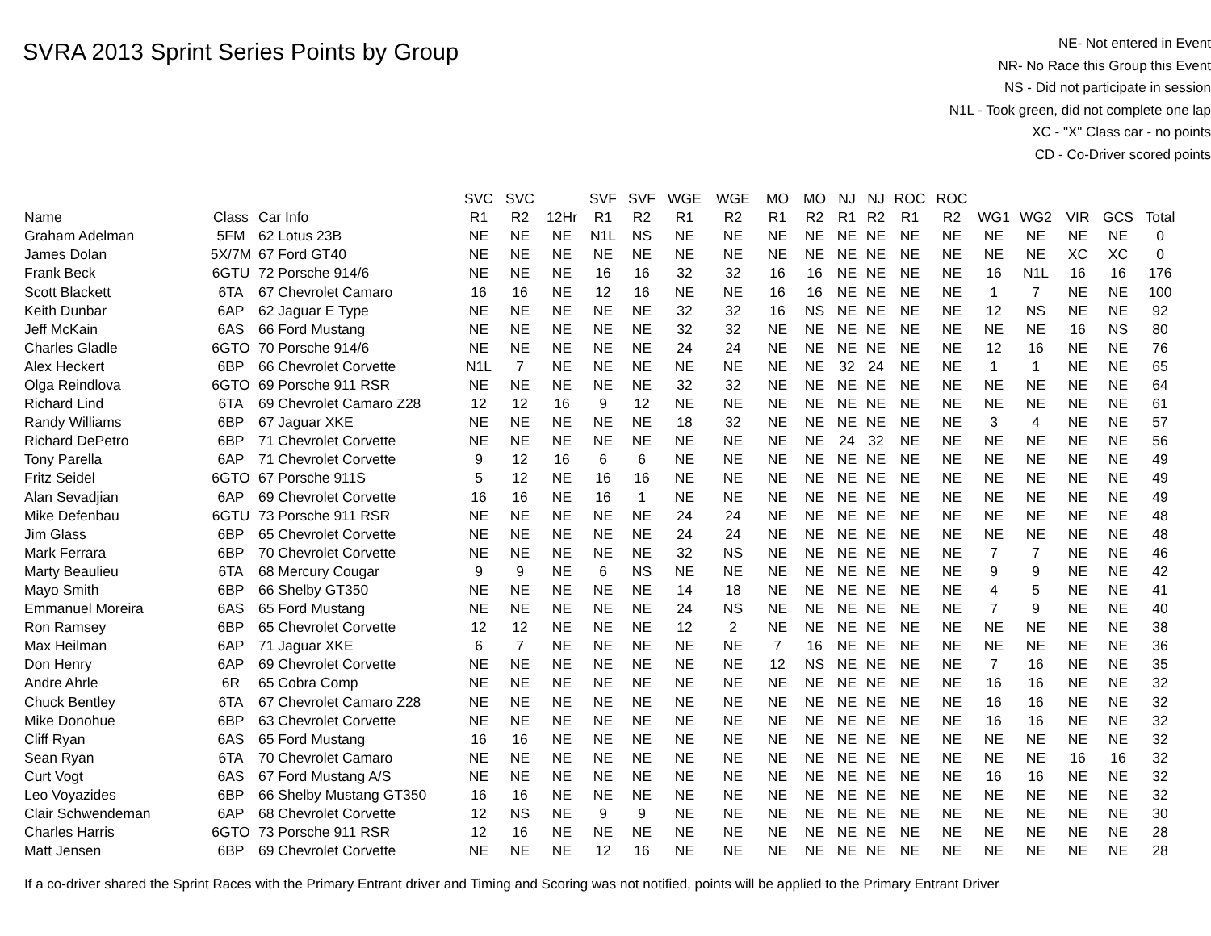SVRA 2013 Sprint Series Points by Group
NE- Not entered in Event
NR- No Race this Group this Event
NS - Did not participate in session
N1L - Took green, did not complete one lap
XC - "X" Class car - no points
CD - Co-Driver scored points
| | | | SVC | SVC | | SVF | SVF | WGE | WGE | MO | MO | NJ | NJ | ROC | ROC | | | | | |
| --- | --- | --- | --- | --- | --- | --- | --- | --- | --- | --- | --- | --- | --- | --- | --- | --- | --- | --- | --- | --- |
| Name | Class | Car Info | R1 | R2 | 12Hr | R1 | R2 | R1 | R2 | R1 | R2 | R1 | R2 | R1 | R2 | WG1 | WG2 | VIR | GCS | Total |
| Graham Adelman | 5FM | 62 Lotus 23B | NE | NE | NE | N1L | NS | NE | NE | NE | NE | NE | NE | NE | NE | NE | NE | NE | NE | 0 |
| James Dolan | 5X/7M | 67 Ford GT40 | NE | NE | NE | NE | NE | NE | NE | NE | NE | NE | NE | NE | NE | NE | NE | XC | XC | 0 |
| Frank Beck | 6GTU | 72 Porsche 914/6 | NE | NE | NE | 16 | 16 | 32 | 32 | 16 | 16 | NE | NE | NE | NE | 16 | N1L | 16 | 16 | 176 |
| Scott Blackett | 6TA | 67 Chevrolet Camaro | 16 | 16 | NE | 12 | 16 | NE | NE | 16 | 16 | NE | NE | NE | NE | 1 | 7 | NE | NE | 100 |
| Keith Dunbar | 6AP | 62 Jaguar E Type | NE | NE | NE | NE | NE | 32 | 32 | 16 | NS | NE | NE | NE | NE | 12 | NS | NE | NE | 92 |
| Jeff McKain | 6AS | 66 Ford Mustang | NE | NE | NE | NE | NE | 32 | 32 | NE | NE | NE | NE | NE | NE | NE | NE | 16 | NS | 80 |
| Charles Gladle | 6GTO | 70 Porsche 914/6 | NE | NE | NE | NE | NE | 24 | 24 | NE | NE | NE | NE | NE | NE | 12 | 16 | NE | NE | 76 |
| Alex Heckert | 6BP | 66 Chevrolet Corvette | N1L | 7 | NE | NE | NE | NE | NE | NE | NE | 32 | 24 | NE | NE | 1 | 1 | NE | NE | 65 |
| Olga Reindlova | 6GTO | 69 Porsche 911 RSR | NE | NE | NE | NE | NE | 32 | 32 | NE | NE | NE | NE | NE | NE | NE | NE | NE | NE | 64 |
| Richard Lind | 6TA | 69 Chevrolet Camaro Z28 | 12 | 12 | 16 | 9 | 12 | NE | NE | NE | NE | NE | NE | NE | NE | NE | NE | NE | NE | 61 |
| Randy Williams | 6BP | 67 Jaguar XKE | NE | NE | NE | NE | NE | 18 | 32 | NE | NE | NE | NE | NE | NE | 3 | 4 | NE | NE | 57 |
| Richard DePetro | 6BP | 71 Chevrolet Corvette | NE | NE | NE | NE | NE | NE | NE | NE | NE | 24 | 32 | NE | NE | NE | NE | NE | NE | 56 |
| Tony Parella | 6AP | 71 Chevrolet Corvette | 9 | 12 | 16 | 6 | 6 | NE | NE | NE | NE | NE | NE | NE | NE | NE | NE | NE | NE | 49 |
| Fritz Seidel | 6GTO | 67 Porsche 911S | 5 | 12 | NE | 16 | 16 | NE | NE | NE | NE | NE | NE | NE | NE | NE | NE | NE | NE | 49 |
| Alan Sevadjian | 6AP | 69 Chevrolet Corvette | 16 | 16 | NE | 16 | 1 | NE | NE | NE | NE | NE | NE | NE | NE | NE | NE | NE | NE | 49 |
| Mike Defenbau | 6GTU | 73 Porsche 911 RSR | NE | NE | NE | NE | NE | 24 | 24 | NE | NE | NE | NE | NE | NE | NE | NE | NE | NE | 48 |
| Jim Glass | 6BP | 65 Chevrolet Corvette | NE | NE | NE | NE | NE | 24 | 24 | NE | NE | NE | NE | NE | NE | NE | NE | NE | NE | 48 |
| Mark Ferrara | 6BP | 70 Chevrolet Corvette | NE | NE | NE | NE | NE | 32 | NS | NE | NE | NE | NE | NE | NE | 7 | 7 | NE | NE | 46 |
| Marty Beaulieu | 6TA | 68 Mercury Cougar | 9 | 9 | NE | 6 | NS | NE | NE | NE | NE | NE | NE | NE | NE | 9 | 9 | NE | NE | 42 |
| Mayo Smith | 6BP | 66 Shelby GT350 | NE | NE | NE | NE | NE | 14 | 18 | NE | NE | NE | NE | NE | NE | 4 | 5 | NE | NE | 41 |
| Emmanuel Moreira | 6AS | 65 Ford Mustang | NE | NE | NE | NE | NE | 24 | NS | NE | NE | NE | NE | NE | NE | 7 | 9 | NE | NE | 40 |
| Ron Ramsey | 6BP | 65 Chevrolet Corvette | 12 | 12 | NE | NE | NE | 12 | 2 | NE | NE | NE | NE | NE | NE | NE | NE | NE | NE | 38 |
| Max Heilman | 6AP | 71 Jaguar XKE | 6 | 7 | NE | NE | NE | NE | NE | 7 | 16 | NE | NE | NE | NE | NE | NE | NE | NE | 36 |
| Don Henry | 6AP | 69 Chevrolet Corvette | NE | NE | NE | NE | NE | NE | NE | 12 | NS | NE | NE | NE | NE | 7 | 16 | NE | NE | 35 |
| Andre Ahrle | 6R | 65 Cobra Comp | NE | NE | NE | NE | NE | NE | NE | NE | NE | NE | NE | NE | NE | 16 | 16 | NE | NE | 32 |
| Chuck Bentley | 6TA | 67 Chevrolet Camaro Z28 | NE | NE | NE | NE | NE | NE | NE | NE | NE | NE | NE | NE | NE | 16 | 16 | NE | NE | 32 |
| Mike Donohue | 6BP | 63 Chevrolet Corvette | NE | NE | NE | NE | NE | NE | NE | NE | NE | NE | NE | NE | NE | 16 | 16 | NE | NE | 32 |
| Cliff Ryan | 6AS | 65 Ford Mustang | 16 | 16 | NE | NE | NE | NE | NE | NE | NE | NE | NE | NE | NE | NE | NE | NE | NE | 32 |
| Sean Ryan | 6TA | 70 Chevrolet Camaro | NE | NE | NE | NE | NE | NE | NE | NE | NE | NE | NE | NE | NE | NE | NE | 16 | 16 | 32 |
| Curt Vogt | 6AS | 67 Ford Mustang A/S | NE | NE | NE | NE | NE | NE | NE | NE | NE | NE | NE | NE | NE | 16 | 16 | NE | NE | 32 |
| Leo Voyazides | 6BP | 66 Shelby Mustang GT350 | 16 | 16 | NE | NE | NE | NE | NE | NE | NE | NE | NE | NE | NE | NE | NE | NE | NE | 32 |
| Clair Schwendeman | 6AP | 68 Chevrolet Corvette | 12 | NS | NE | 9 | 9 | NE | NE | NE | NE | NE | NE | NE | NE | NE | NE | NE | NE | 30 |
| Charles Harris | 6GTO | 73 Porsche 911 RSR | 12 | 16 | NE | NE | NE | NE | NE | NE | NE | NE | NE | NE | NE | NE | NE | NE | NE | 28 |
| Matt Jensen | 6BP | 69 Chevrolet Corvette | NE | NE | NE | 12 | 16 | NE | NE | NE | NE | NE | NE | NE | NE | NE | NE | NE | NE | 28 |
If a co-driver shared the Sprint Races with the Primary Entrant driver and Timing and Scoring was not notified, points will be applied to the Primary Entrant Driver